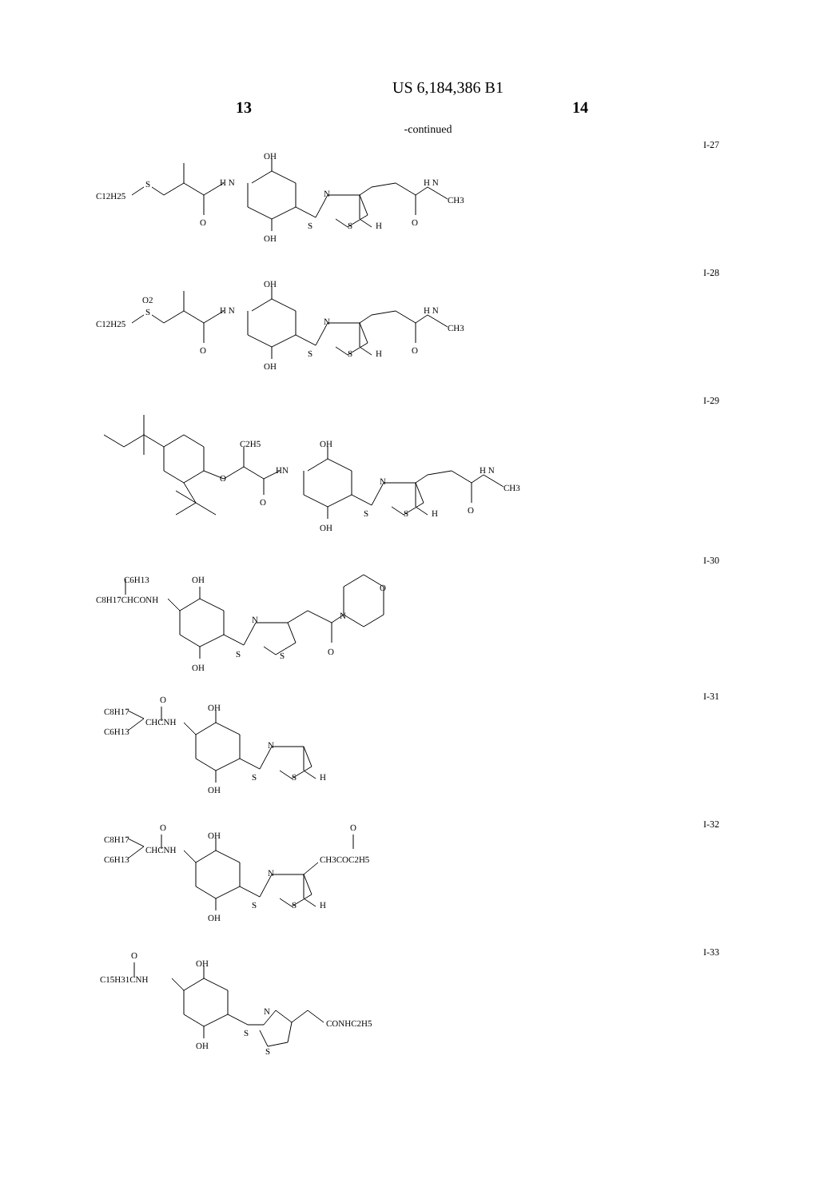US 6,184,386 B1
13 14
-continued
I-27
C12H25
S
H N
O
OH
OH
S
N
S
H
O
H N
CH3
I-28
C12H25
O2
S
H N
O
OH
OH
S
N
S
H
O
H N
CH3
I-29
C2H5
O
O
HN
OH
OH
S
N
S
H
O
H N
CH3
I-30
C6H13
C8H17CHCONH
OH
OH
S
N
S
O
N
O
I-31
O
C8H17
CHCNH
C6H13
OH
OH
S
N
S
H
I-32
O
C8H17
CHCNH
C6H13
OH
OH
S
N
S
H
O
CH3COC2H5
I-33
O
C15H31CNH
OH
OH
S
N
S
CONHC2H5